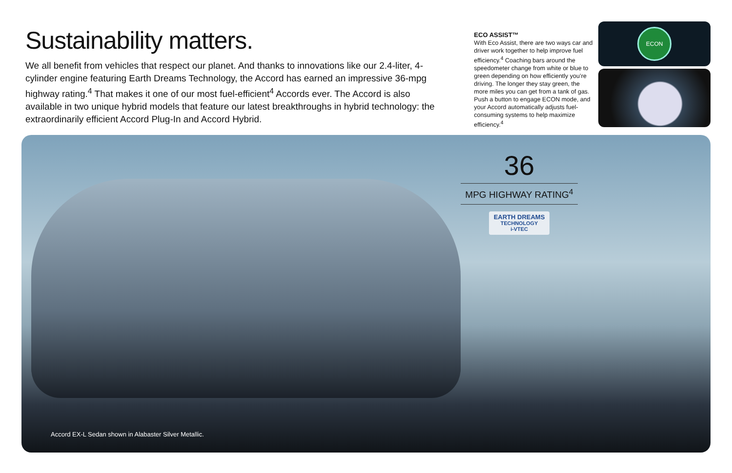Sustainability matters.
We all benefit from vehicles that respect our planet. And thanks to innovations like our 2.4-liter, 4-cylinder engine featuring Earth Dreams Technology, the Accord has earned an impressive 36-mpg highway rating.<sup>4</sup> That makes it one of our most fuel-efficient<sup>4</sup> Accords ever. The Accord is also available in two unique hybrid models that feature our latest breakthroughs in hybrid technology: the extraordinarily efficient Accord Plug-In and Accord Hybrid.
ECO ASSIST™
With Eco Assist, there are two ways car and driver work together to help improve fuel efficiency.<sup>4</sup> Coaching bars around the speedometer change from white or blue to green depending on how efficiently you’re driving. The longer they stay green, the more miles you can get from a tank of gas. Push a button to engage ECON mode, and your Accord automatically adjusts fuel-consuming systems to help maximize efficiency.<sup>4</sup>
ECON
36
MPG HIGHWAY RATING<sup>4</sup>
EARTH DREAMS
TECHNOLOGY
i-VTEC
Accord EX-L Sedan shown in Alabaster Silver Metallic.